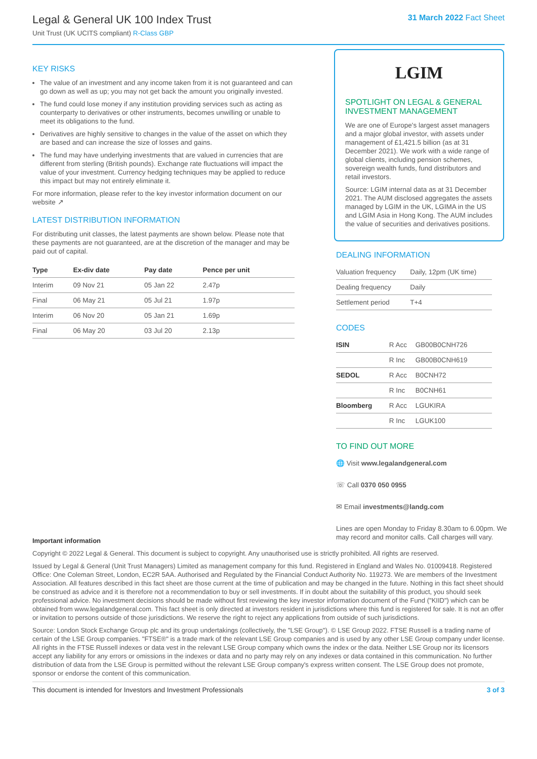Legal & General UK 100 Index Trust
Unit Trust (UK UCITS compliant) R-Class GBP
31 March 2022 Fact Sheet
KEY RISKS
The value of an investment and any income taken from it is not guaranteed and can go down as well as up; you may not get back the amount you originally invested.
The fund could lose money if any institution providing services such as acting as counterparty to derivatives or other instruments, becomes unwilling or unable to meet its obligations to the fund.
Derivatives are highly sensitive to changes in the value of the asset on which they are based and can increase the size of losses and gains.
The fund may have underlying investments that are valued in currencies that are different from sterling (British pounds). Exchange rate fluctuations will impact the value of your investment. Currency hedging techniques may be applied to reduce this impact but may not entirely eliminate it.
For more information, please refer to the key investor information document on our website ↗
LATEST DISTRIBUTION INFORMATION
For distributing unit classes, the latest payments are shown below. Please note that these payments are not guaranteed, are at the discretion of the manager and may be paid out of capital.
| Type | Ex-div date | Pay date | Pence per unit |
| --- | --- | --- | --- |
| Interim | 09 Nov 21 | 05 Jan 22 | 2.47p |
| Final | 06 May 21 | 05 Jul 21 | 1.97p |
| Interim | 06 Nov 20 | 05 Jan 21 | 1.69p |
| Final | 06 May 20 | 03 Jul 20 | 2.13p |
LGIM
SPOTLIGHT ON LEGAL & GENERAL INVESTMENT MANAGEMENT
We are one of Europe's largest asset managers and a major global investor, with assets under management of £1,421.5 billion (as at 31 December 2021). We work with a wide range of global clients, including pension schemes, sovereign wealth funds, fund distributors and retail investors.
Source: LGIM internal data as at 31 December 2021. The AUM disclosed aggregates the assets managed by LGIM in the UK, LGIMA in the US and LGIM Asia in Hong Kong. The AUM includes the value of securities and derivatives positions.
DEALING INFORMATION
| Valuation frequency | Daily, 12pm (UK time) |
| Dealing frequency | Daily |
| Settlement period | T+4 |
CODES
| ISIN | R Acc | GB00B0CNH726 |
| | R Inc | GB00B0CNH619 |
| SEDOL | R Acc | B0CNH72 |
| | R Inc | B0CNH61 |
| Bloomberg | R Acc | LGUKIRA |
| | R Inc | LGUK100 |
TO FIND OUT MORE
🌐 Visit www.legalandgeneral.com
☏ Call 0370 050 0955
✉ Email investments@landg.com
Lines are open Monday to Friday 8.30am to 6.00pm. We may record and monitor calls. Call charges will vary.
Important information
Copyright © 2022 Legal & General. This document is subject to copyright. Any unauthorised use is strictly prohibited. All rights are reserved.
Issued by Legal & General (Unit Trust Managers) Limited as management company for this fund. Registered in England and Wales No. 01009418. Registered Office: One Coleman Street, London, EC2R 5AA. Authorised and Regulated by the Financial Conduct Authority No. 119273. We are members of the Investment Association. All features described in this fact sheet are those current at the time of publication and may be changed in the future. Nothing in this fact sheet should be construed as advice and it is therefore not a recommendation to buy or sell investments. If in doubt about the suitability of this product, you should seek professional advice. No investment decisions should be made without first reviewing the key investor information document of the Fund ("KIID") which can be obtained from www.legalandgeneral.com. This fact sheet is only directed at investors resident in jurisdictions where this fund is registered for sale. It is not an offer or invitation to persons outside of those jurisdictions. We reserve the right to reject any applications from outside of such jurisdictions.
Source: London Stock Exchange Group plc and its group undertakings (collectively, the "LSE Group"). © LSE Group 2022. FTSE Russell is a trading name of certain of the LSE Group companies. "FTSE®" is a trade mark of the relevant LSE Group companies and is used by any other LSE Group company under license. All rights in the FTSE Russell indexes or data vest in the relevant LSE Group company which owns the index or the data. Neither LSE Group nor its licensors accept any liability for any errors or omissions in the indexes or data and no party may rely on any indexes or data contained in this communication. No further distribution of data from the LSE Group is permitted without the relevant LSE Group company's express written consent. The LSE Group does not promote, sponsor or endorse the content of this communication.
This document is intended for Investors and Investment Professionals 3 of 3